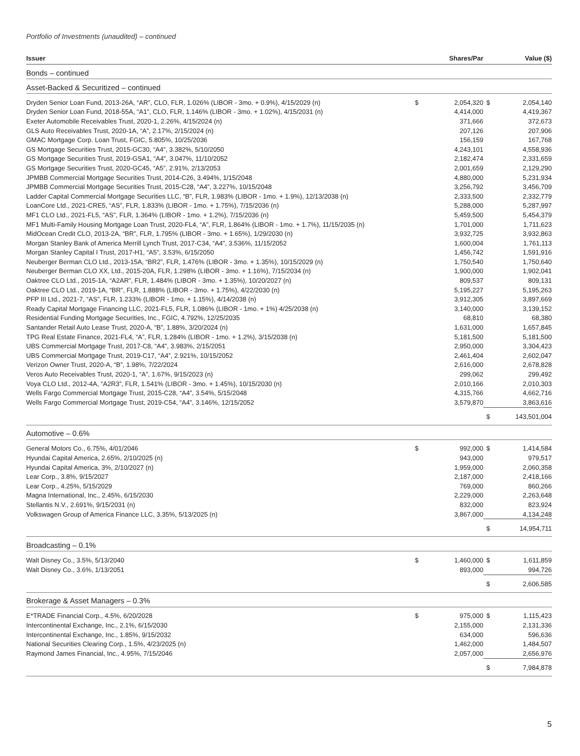Portfolio of Investments (unaudited) – continued
| Issuer | | Shares/Par | | Value ($) |
| --- | --- | --- | --- | --- |
| Bonds – continued | | | | |
| Asset-Backed & Securitized – continued | | | | |
| Dryden Senior Loan Fund, 2013-26A, “AR”, CLO, FLR, 1.026% (LIBOR - 3mo. + 0.9%), 4/15/2029 (n) | $ | 2,054,320 | $ | 2,054,140 |
| Dryden Senior Loan Fund, 2018-55A, “A1”, CLO, FLR, 1.146% (LIBOR - 3mo. + 1.02%), 4/15/2031 (n) | | 4,414,000 | | 4,419,367 |
| Exeter Automobile Receivables Trust, 2020-1, 2.26%, 4/15/2024 (n) | | 371,666 | | 372,673 |
| GLS Auto Receivables Trust, 2020-1A, “A”, 2.17%, 2/15/2024 (n) | | 207,126 | | 207,906 |
| GMAC Mortgage Corp. Loan Trust, FGIC, 5.805%, 10/25/2036 | | 156,159 | | 167,768 |
| GS Mortgage Securities Trust, 2015-GC30, “A4”, 3.382%, 5/10/2050 | | 4,243,101 | | 4,558,936 |
| GS Mortgage Securities Trust, 2019-GSA1, “A4”, 3.047%, 11/10/2052 | | 2,182,474 | | 2,331,659 |
| GS Mortgage Securities Trust, 2020-GC45, “A5”, 2.91%, 2/13/2053 | | 2,001,659 | | 2,129,290 |
| JPMBB Commercial Mortgage Securities Trust, 2014-C26, 3.494%, 1/15/2048 | | 4,880,000 | | 5,231,934 |
| JPMBB Commercial Mortgage Securities Trust, 2015-C28, “A4”, 3.227%, 10/15/2048 | | 3,256,792 | | 3,456,709 |
| Ladder Capital Commercial Mortgage Securities LLC, “B”, FLR, 1.983% (LIBOR - 1mo. + 1.9%), 12/13/2038 (n) | | 2,333,500 | | 2,332,779 |
| LoanCore Ltd., 2021-CRE5, “AS”, FLR, 1.833% (LIBOR - 1mo. + 1.75%), 7/15/2036 (n) | | 5,288,000 | | 5,287,997 |
| MF1 CLO Ltd., 2021-FL5, “AS”, FLR, 1.364% (LIBOR - 1mo. + 1.2%), 7/15/2036 (n) | | 5,459,500 | | 5,454,379 |
| MF1 Multi-Family Housing Mortgage Loan Trust, 2020-FL4, “A”, FLR, 1.864% (LIBOR - 1mo. + 1.7%), 11/15/2035 (n) | | 1,701,000 | | 1,711,623 |
| MidOcean Credit CLO, 2013-2A, “BR”, FLR, 1.795% (LIBOR - 3mo. + 1.65%), 1/29/2030 (n) | | 3,932,725 | | 3,932,863 |
| Morgan Stanley Bank of America Merrill Lynch Trust, 2017-C34, “A4”, 3.536%, 11/15/2052 | | 1,600,004 | | 1,761,113 |
| Morgan Stanley Capital I Trust, 2017-H1, “A5”, 3.53%, 6/15/2050 | | 1,456,742 | | 1,591,916 |
| Neuberger Berman CLO Ltd., 2013-15A, “BR2”, FLR, 1.476% (LIBOR - 3mo. + 1.35%), 10/15/2029 (n) | | 1,750,540 | | 1,750,640 |
| Neuberger Berman CLO XX, Ltd., 2015-20A, FLR, 1.298% (LIBOR - 3mo. + 1.16%), 7/15/2034 (n) | | 1,900,000 | | 1,902,041 |
| Oaktree CLO Ltd., 2015-1A, “A2AR”, FLR, 1.484% (LIBOR - 3mo. + 1.35%), 10/20/2027 (n) | | 809,537 | | 809,131 |
| Oaktree CLO Ltd., 2019-1A, “BR”, FLR, 1.888% (LIBOR - 3mo. + 1.75%), 4/22/2030 (n) | | 5,195,227 | | 5,195,263 |
| PFP III Ltd., 2021-7, “AS”, FLR, 1.233% (LIBOR - 1mo. + 1.15%), 4/14/2038 (n) | | 3,912,305 | | 3,897,669 |
| Ready Capital Mortgage Financing LLC, 2021-FL5, FLR, 1.086% (LIBOR - 1mo. + 1%) 4/25/2038 (n) | | 3,140,000 | | 3,139,152 |
| Residential Funding Mortgage Securities, Inc., FGIC, 4.792%, 12/25/2035 | | 68,810 | | 68,380 |
| Santander Retail Auto Lease Trust, 2020-A, “B”, 1.88%, 3/20/2024 (n) | | 1,631,000 | | 1,657,845 |
| TPG Real Estate Finance, 2021-FL4, “A”, FLR, 1.284% (LIBOR - 1mo. + 1.2%), 3/15/2038 (n) | | 5,181,500 | | 5,181,500 |
| UBS Commercial Mortgage Trust, 2017-C8, “A4”, 3.983%, 2/15/2051 | | 2,950,000 | | 3,304,423 |
| UBS Commercial Mortgage Trust, 2019-C17, “A4”, 2.921%, 10/15/2052 | | 2,461,404 | | 2,602,047 |
| Verizon Owner Trust, 2020-A, “B”, 1.98%, 7/22/2024 | | 2,616,000 | | 2,678,828 |
| Veros Auto Receivables Trust, 2020-1, “A”, 1.67%, 9/15/2023 (n) | | 299,062 | | 299,492 |
| Voya CLO Ltd., 2012-4A, “A2R3”, FLR, 1.541% (LIBOR - 3mo. + 1.45%), 10/15/2030 (n) | | 2,010,166 | | 2,010,303 |
| Wells Fargo Commercial Mortgage Trust, 2015-C28, “A4”, 3.54%, 5/15/2048 | | 4,315,766 | | 4,662,716 |
| Wells Fargo Commercial Mortgage Trust, 2019-C54, “A4”, 3.146%, 12/15/2052 | | 3,579,870 | | 3,863,616 |
| | | | $ | 143,501,004 |
| Automotive – 0.6% | | | | |
| General Motors Co., 6.75%, 4/01/2046 | $ | 992,000 | $ | 1,414,584 |
| Hyundai Capital America, 2.65%, 2/10/2025 (n) | | 943,000 | | 979,517 |
| Hyundai Capital America, 3%, 2/10/2027 (n) | | 1,959,000 | | 2,060,358 |
| Lear Corp., 3.8%, 9/15/2027 | | 2,187,000 | | 2,418,166 |
| Lear Corp., 4.25%, 5/15/2029 | | 769,000 | | 860,266 |
| Magna International, Inc., 2.45%, 6/15/2030 | | 2,229,000 | | 2,263,648 |
| Stellantis N.V., 2.691%, 9/15/2031 (n) | | 832,000 | | 823,924 |
| Volkswagen Group of America Finance LLC, 3.35%, 5/13/2025 (n) | | 3,867,000 | | 4,134,248 |
| | | | $ | 14,954,711 |
| Broadcasting – 0.1% | | | | |
| Walt Disney Co., 3.5%, 5/13/2040 | $ | 1,460,000 | $ | 1,611,859 |
| Walt Disney Co., 3.6%, 1/13/2051 | | 893,000 | | 994,726 |
| | | | $ | 2,606,585 |
| Brokerage & Asset Managers – 0.3% | | | | |
| E*TRADE Financial Corp., 4.5%, 6/20/2028 | $ | 975,000 | $ | 1,115,423 |
| Intercontinental Exchange, Inc., 2.1%, 6/15/2030 | | 2,155,000 | | 2,131,336 |
| Intercontinental Exchange, Inc., 1.85%, 9/15/2032 | | 634,000 | | 596,636 |
| National Securities Clearing Corp., 1.5%, 4/23/2025 (n) | | 1,462,000 | | 1,484,507 |
| Raymond James Financial, Inc., 4.95%, 7/15/2046 | | 2,057,000 | | 2,656,976 |
| | | | $ | 7,984,878 |
5